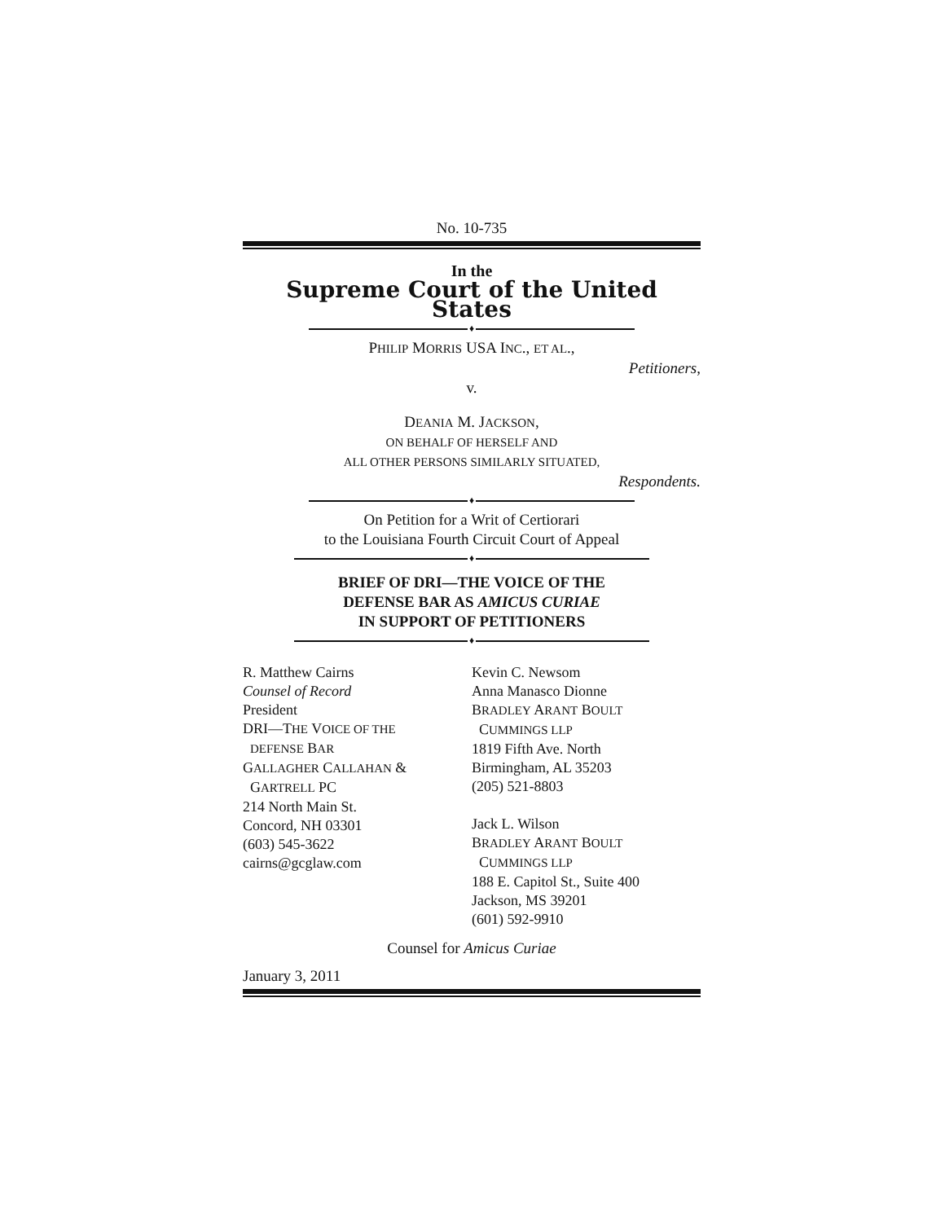No. 10-735
In the
Supreme Court of the United States
♦
PHILIP MORRIS USA INC., ET AL.,
Petitioners,
v.
DEANIA M. JACKSON,
ON BEHALF OF HERSELF AND
ALL OTHER PERSONS SIMILARLY SITUATED,
Respondents.
♦
On Petition for a Writ of Certiorari
to the Louisiana Fourth Circuit Court of Appeal
♦
BRIEF OF DRI—THE VOICE OF THE
DEFENSE BAR AS AMICUS CURIAE
IN SUPPORT OF PETITIONERS
♦
R. Matthew Cairns
Counsel of Record
President
DRI—THE VOICE OF THE
DEFENSE BAR
GALLAGHER CALLAHAN &
GARTRELL PC
214 North Main St.
Concord, NH 03301
(603) 545-3622
cairns@gcglaw.com
Kevin C. Newsom
Anna Manasco Dionne
BRADLEY ARANT BOULT
CUMMINGS LLP
1819 Fifth Ave. North
Birmingham, AL 35203
(205) 521-8803
Jack L. Wilson
BRADLEY ARANT BOULT
CUMMINGS LLP
188 E. Capitol St., Suite 400
Jackson, MS 39201
(601) 592-9910
Counsel for Amicus Curiae
January 3, 2011